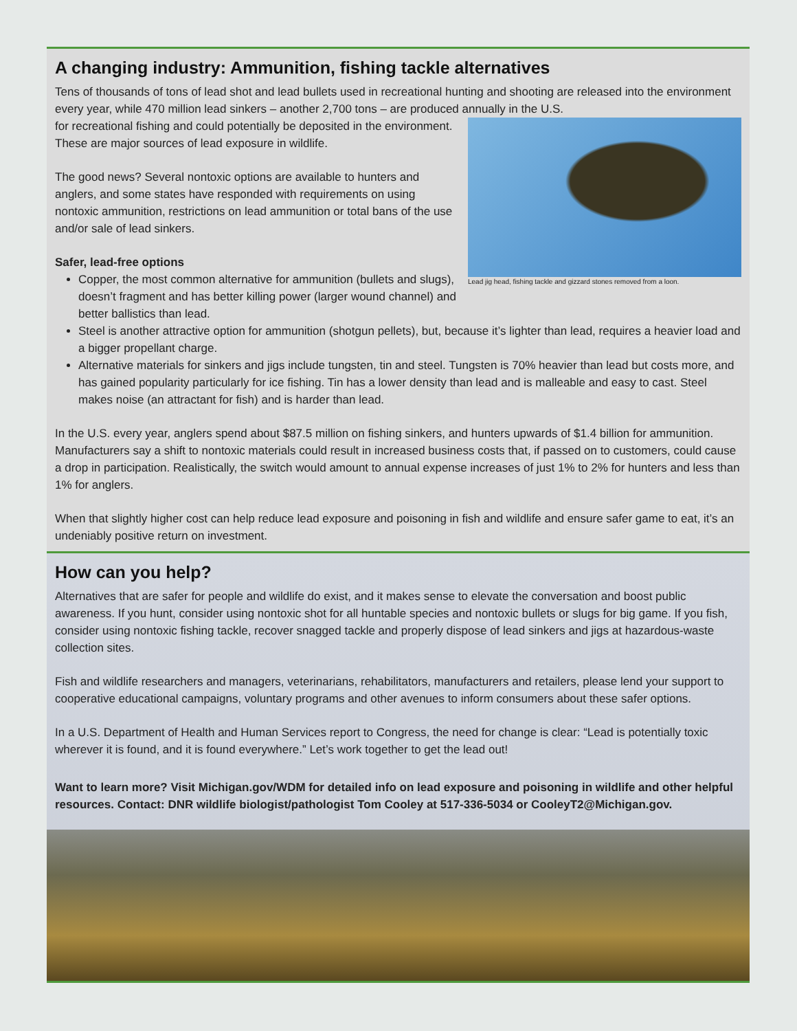A changing industry: Ammunition, fishing tackle alternatives
Tens of thousands of tons of lead shot and lead bullets used in recreational hunting and shooting are released into the environment every year, while 470 million lead sinkers – another 2,700 tons – are produced annually in the U.S.
Lead jig head, fishing tackle and gizzard stones removed from a loon.
for recreational fishing and could potentially be deposited in the environment. These are major sources of lead exposure in wildlife.
The good news? Several nontoxic options are available to hunters and anglers, and some states have responded with requirements on using nontoxic ammunition, restrictions on lead ammunition or total bans of the use and/or sale of lead sinkers.
Safer, lead-free options
Copper, the most common alternative for ammunition (bullets and slugs), doesn’t fragment and has better killing power (larger wound channel) and better ballistics than lead.
Steel is another attractive option for ammunition (shotgun pellets), but, because it’s lighter than lead, requires a heavier load and a bigger propellant charge.
Alternative materials for sinkers and jigs include tungsten, tin and steel. Tungsten is 70% heavier than lead but costs more, and has gained popularity particularly for ice fishing. Tin has a lower density than lead and is malleable and easy to cast. Steel makes noise (an attractant for fish) and is harder than lead.
In the U.S. every year, anglers spend about $87.5 million on fishing sinkers, and hunters upwards of $1.4 billion for ammunition. Manufacturers say a shift to nontoxic materials could result in increased business costs that, if passed on to customers, could cause a drop in participation. Realistically, the switch would amount to annual expense increases of just 1% to 2% for hunters and less than 1% for anglers.
When that slightly higher cost can help reduce lead exposure and poisoning in fish and wildlife and ensure safer game to eat, it’s an undeniably positive return on investment.
How can you help?
Alternatives that are safer for people and wildlife do exist, and it makes sense to elevate the conversation and boost public awareness. If you hunt, consider using nontoxic shot for all huntable species and nontoxic bullets or slugs for big game. If you fish, consider using nontoxic fishing tackle, recover snagged tackle and properly dispose of lead sinkers and jigs at hazardous-waste collection sites.
Fish and wildlife researchers and managers, veterinarians, rehabilitators, manufacturers and retailers, please lend your support to cooperative educational campaigns, voluntary programs and other avenues to inform consumers about these safer options.
In a U.S. Department of Health and Human Services report to Congress, the need for change is clear: “Lead is potentially toxic wherever it is found, and it is found everywhere.” Let’s work together to get the lead out!
Want to learn more? Visit Michigan.gov/WDM for detailed info on lead exposure and poisoning in wildlife and other helpful resources. Contact: DNR wildlife biologist/pathologist Tom Cooley at 517-336-5034 or CooleyT2@Michigan.gov.